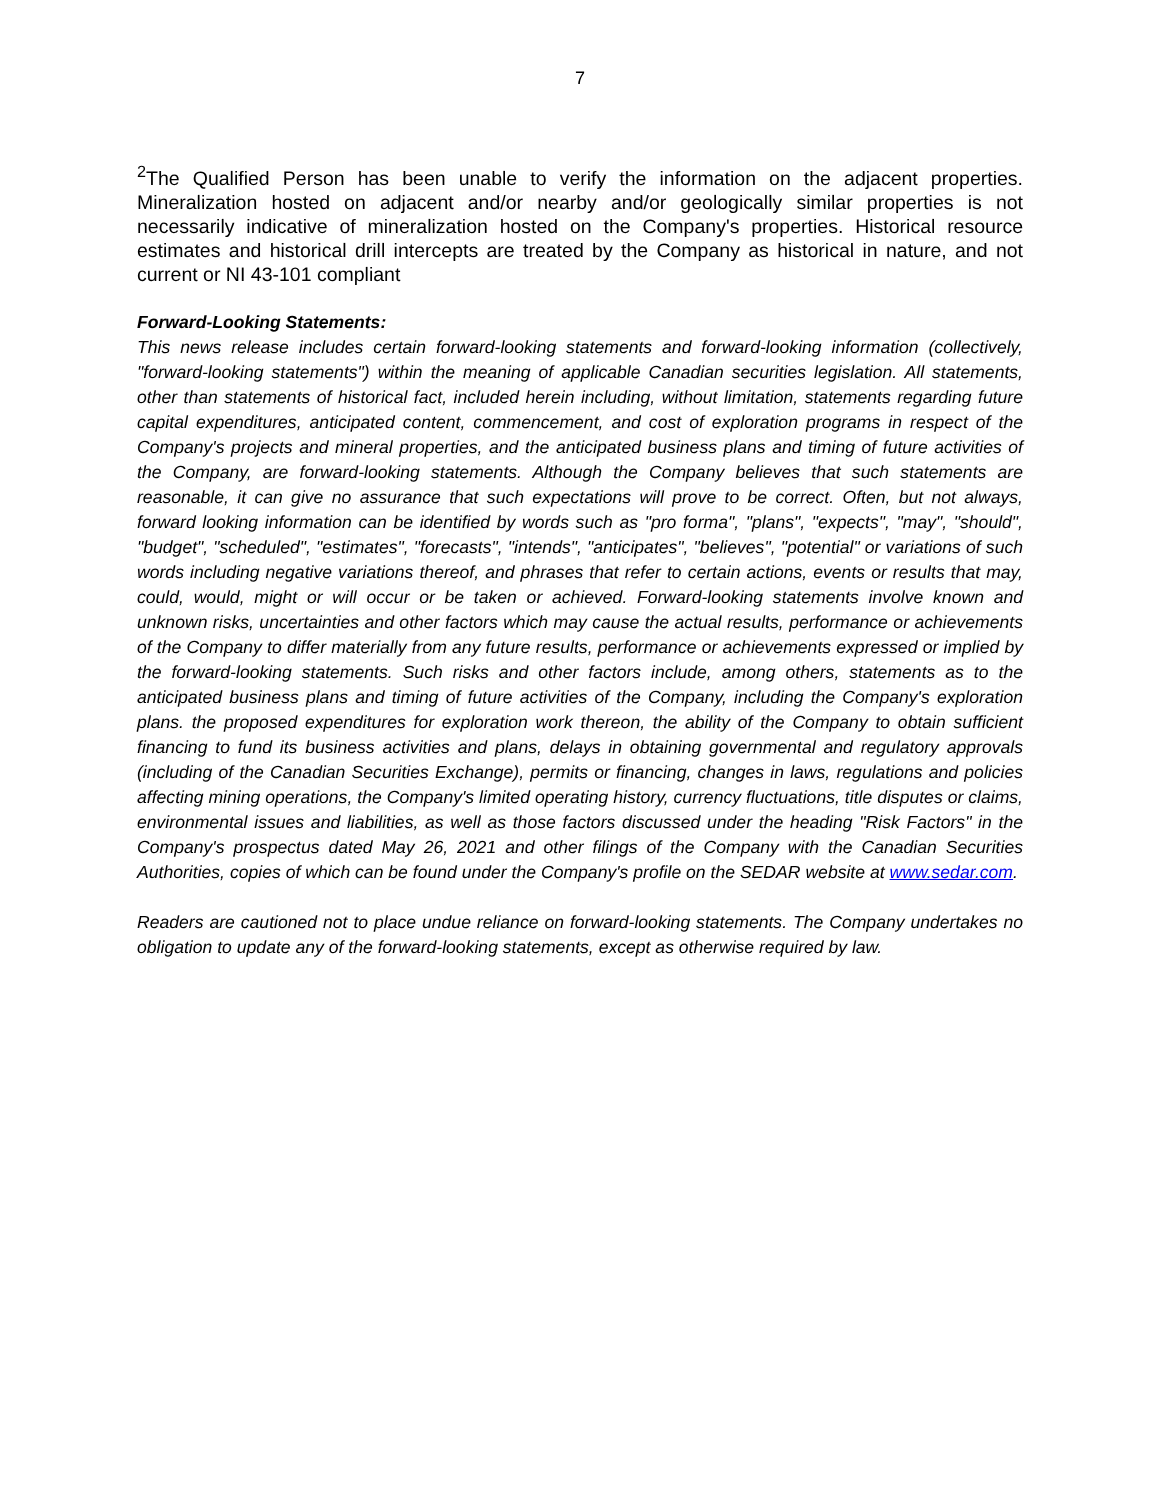7
<sup>2</sup> The Qualified Person has been unable to verify the information on the adjacent properties. Mineralization hosted on adjacent and/or nearby and/or geologically similar properties is not necessarily indicative of mineralization hosted on the Company's properties. Historical resource estimates and historical drill intercepts are treated by the Company as historical in nature, and not current or NI 43-101 compliant
Forward-Looking Statements:
This news release includes certain forward-looking statements and forward-looking information (collectively, "forward-looking statements") within the meaning of applicable Canadian securities legislation. All statements, other than statements of historical fact, included herein including, without limitation, statements regarding future capital expenditures, anticipated content, commencement, and cost of exploration programs in respect of the Company's projects and mineral properties, and the anticipated business plans and timing of future activities of the Company, are forward-looking statements. Although the Company believes that such statements are reasonable, it can give no assurance that such expectations will prove to be correct. Often, but not always, forward looking information can be identified by words such as "pro forma", "plans", "expects", "may", "should", "budget", "scheduled", "estimates", "forecasts", "intends", "anticipates", "believes", "potential" or variations of such words including negative variations thereof, and phrases that refer to certain actions, events or results that may, could, would, might or will occur or be taken or achieved. Forward-looking statements involve known and unknown risks, uncertainties and other factors which may cause the actual results, performance or achievements of the Company to differ materially from any future results, performance or achievements expressed or implied by the forward-looking statements. Such risks and other factors include, among others, statements as to the anticipated business plans and timing of future activities of the Company, including the Company's exploration plans. the proposed expenditures for exploration work thereon, the ability of the Company to obtain sufficient financing to fund its business activities and plans, delays in obtaining governmental and regulatory approvals (including of the Canadian Securities Exchange), permits or financing, changes in laws, regulations and policies affecting mining operations, the Company's limited operating history, currency fluctuations, title disputes or claims, environmental issues and liabilities, as well as those factors discussed under the heading "Risk Factors" in the Company's prospectus dated May 26, 2021 and other filings of the Company with the Canadian Securities Authorities, copies of which can be found under the Company's profile on the SEDAR website at www.sedar.com.
Readers are cautioned not to place undue reliance on forward-looking statements. The Company undertakes no obligation to update any of the forward-looking statements, except as otherwise required by law.